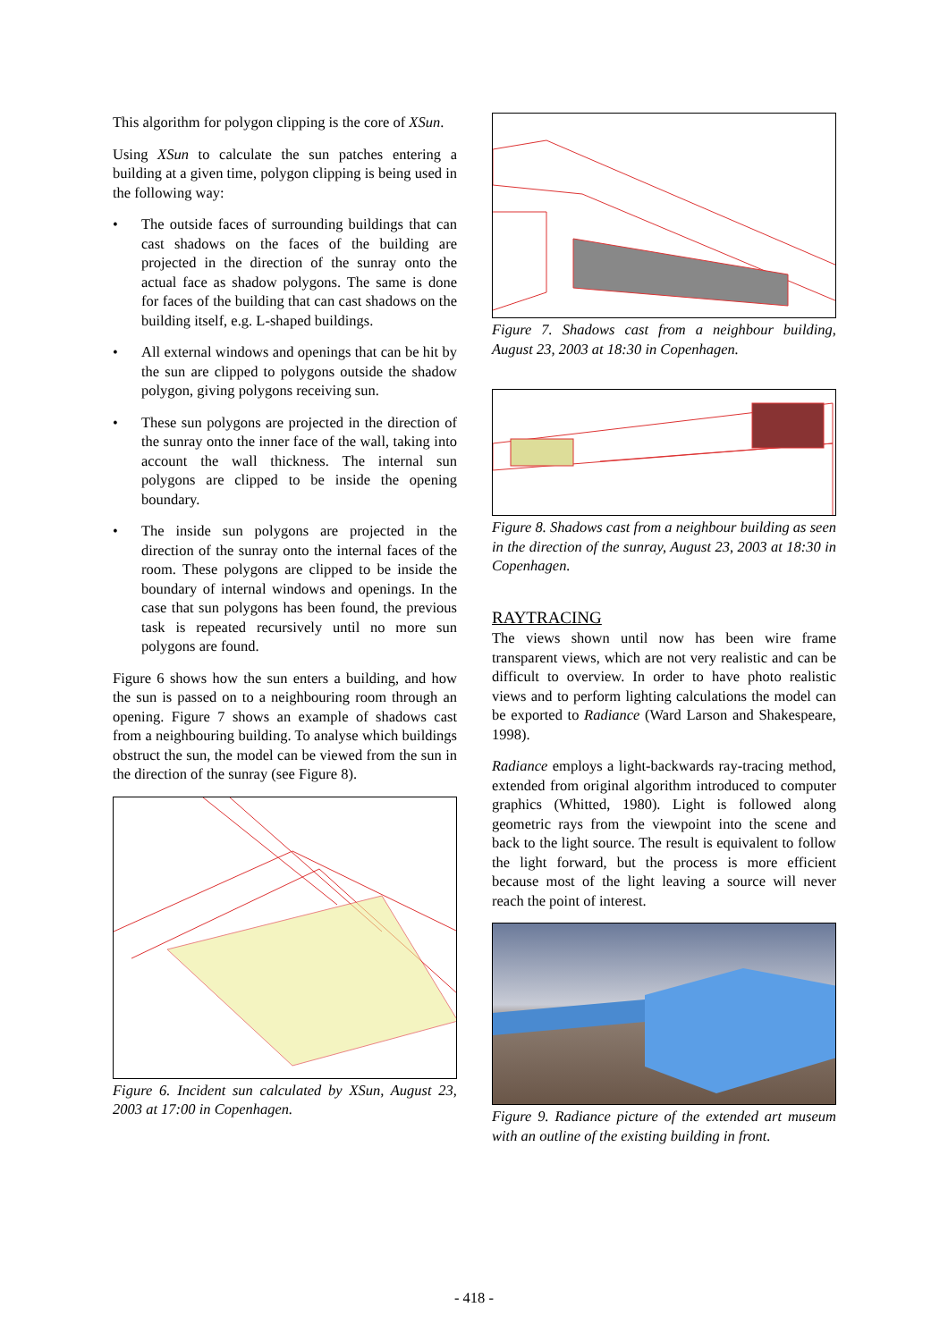This algorithm for polygon clipping is the core of XSun.
Using XSun to calculate the sun patches entering a building at a given time, polygon clipping is being used in the following way:
• The outside faces of surrounding buildings that can cast shadows on the faces of the building are projected in the direction of the sunray onto the actual face as shadow polygons. The same is done for faces of the building that can cast shadows on the building itself, e.g. L-shaped buildings.
• All external windows and openings that can be hit by the sun are clipped to polygons outside the shadow polygon, giving polygons receiving sun.
• These sun polygons are projected in the direction of the sunray onto the inner face of the wall, taking into account the wall thickness. The internal sun polygons are clipped to be inside the opening boundary.
• The inside sun polygons are projected in the direction of the sunray onto the internal faces of the room. These polygons are clipped to be inside the boundary of internal windows and openings. In the case that sun polygons has been found, the previous task is repeated recursively until no more sun polygons are found.
Figure 6 shows how the sun enters a building, and how the sun is passed on to a neighbouring room through an opening. Figure 7 shows an example of shadows cast from a neighbouring building. To analyse which buildings obstruct the sun, the model can be viewed from the sun in the direction of the sunray (see Figure 8).
Figure 6. Incident sun calculated by XSun, August 23, 2003 at 17:00 in Copenhagen.
Figure 7. Shadows cast from a neighbour building, August 23, 2003 at 18:30 in Copenhagen.
Figure 8. Shadows cast from a neighbour building as seen in the direction of the sunray, August 23, 2003 at 18:30 in Copenhagen.
RAYTRACING
The views shown until now has been wire frame transparent views, which are not very realistic and can be difficult to overview. In order to have photo realistic views and to perform lighting calculations the model can be exported to Radiance (Ward Larson and Shakespeare, 1998).
Radiance employs a light-backwards ray-tracing method, extended from original algorithm introduced to computer graphics (Whitted, 1980). Light is followed along geometric rays from the viewpoint into the scene and back to the light source. The result is equivalent to follow the light forward, but the process is more efficient because most of the light leaving a source will never reach the point of interest.
Figure 9. Radiance picture of the extended art museum with an outline of the existing building in front.
- 418 -